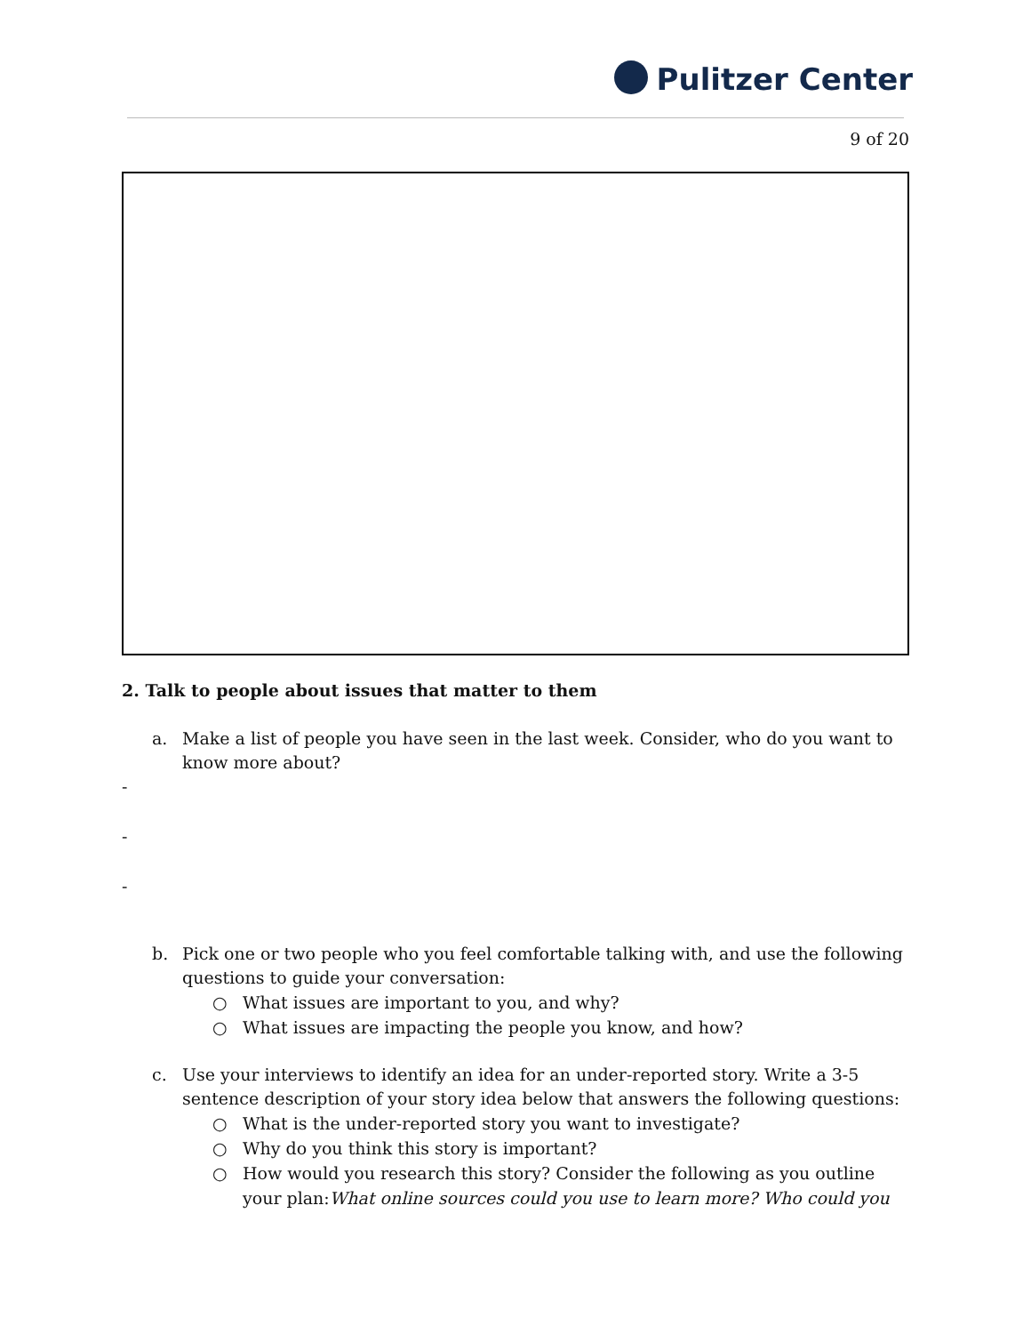Pulitzer Center
9 of 20
2. Talk to people about issues that matter to them
a. Make a list of people you have seen in the last week. Consider, who do you want to know more about?
-
-
-
b. Pick one or two people who you feel comfortable talking with, and use the following questions to guide your conversation:
○ What issues are important to you, and why?
○ What issues are impacting the people you know, and how?
c. Use your interviews to identify an idea for an under-reported story. Write a 3-5 sentence description of your story idea below that answers the following questions:
○ What is the under-reported story you want to investigate?
○ Why do you think this story is important?
○ How would you research this story? Consider the following as you outline your plan:What online sources could you use to learn more? Who could you